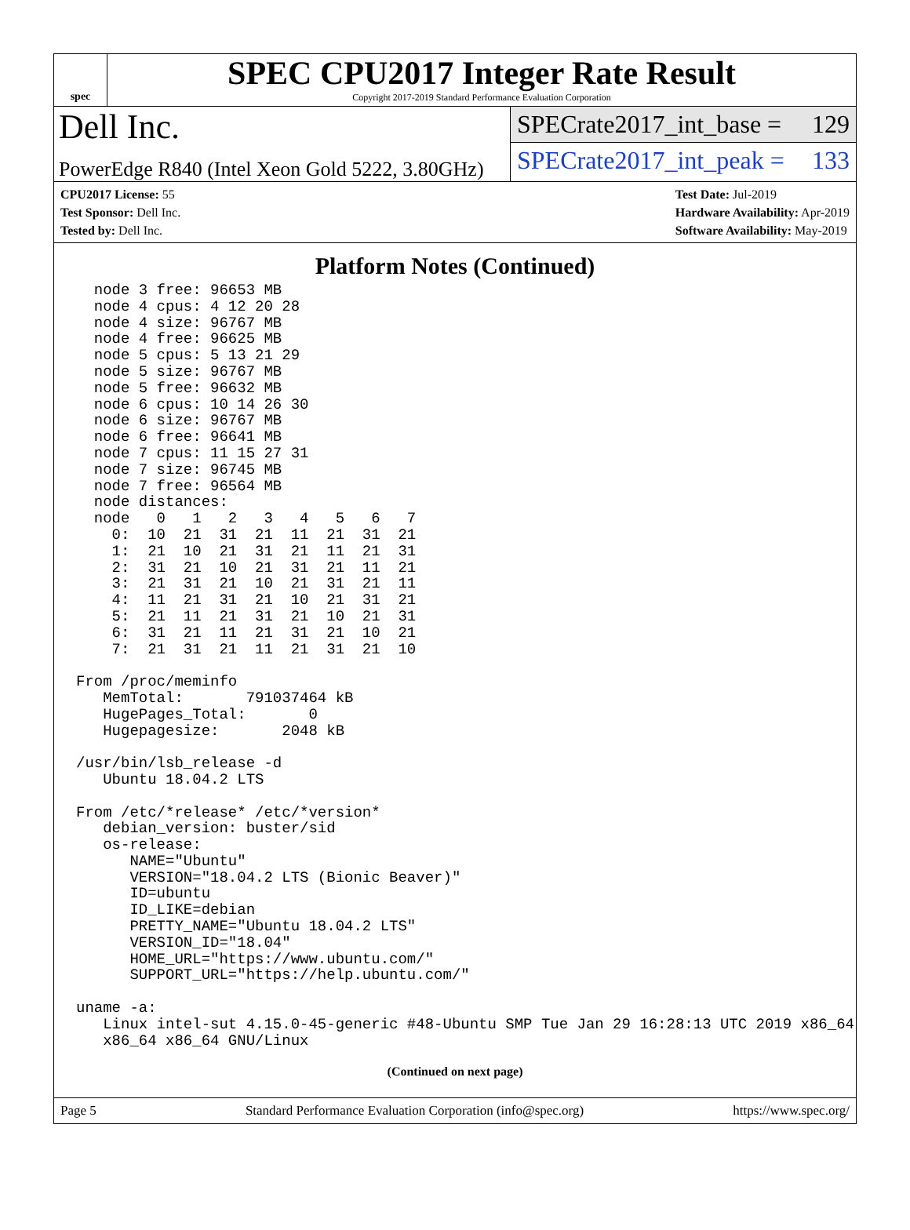spec
SPEC CPU2017 Integer Rate Result
Copyright 2017-2019 Standard Performance Evaluation Corporation
Dell Inc.
PowerEdge R840 (Intel Xeon Gold 5222, 3.80GHz)
SPECrate2017_int_base = 129
SPECrate2017_int_peak = 133
CPU2017 License: 55
Test Sponsor: Dell Inc.
Tested by: Dell Inc.
Test Date: Jul-2019
Hardware Availability: Apr-2019
Software Availability: May-2019
Platform Notes (Continued)
  node 3 free: 96653 MB
  node 4 cpus: 4 12 20 28
  node 4 size: 96767 MB
  node 4 free: 96625 MB
  node 5 cpus: 5 13 21 29
  node 5 size: 96767 MB
  node 5 free: 96632 MB
  node 6 cpus: 10 14 26 30
  node 6 size: 96767 MB
  node 6 free: 96641 MB
  node 7 cpus: 11 15 27 31
  node 7 size: 96745 MB
  node 7 free: 96564 MB
  node distances:
  node   0   1   2   3   4   5   6   7
    0:  10  21  31  21  11  21  31  21
    1:  21  10  21  31  21  11  21  31
    2:  31  21  10  21  31  21  11  21
    3:  21  31  21  10  21  31  21  11
    4:  11  21  31  21  10  21  31  21
    5:  21  11  21  31  21  10  21  31
    6:  31  21  11  21  31  21  10  21
    7:  21  31  21  11  21  31  21  10

From /proc/meminfo
   MemTotal:       791037464 kB
   HugePages_Total:       0
   Hugepagesize:       2048 kB

/usr/bin/lsb_release -d
   Ubuntu 18.04.2 LTS

From /etc/*release* /etc/*version*
   debian_version: buster/sid
   os-release:
      NAME="Ubuntu"
      VERSION="18.04.2 LTS (Bionic Beaver)"
      ID=ubuntu
      ID_LIKE=debian
      PRETTY_NAME="Ubuntu 18.04.2 LTS"
      VERSION_ID="18.04"
      HOME_URL="https://www.ubuntu.com/"
      SUPPORT_URL="https://help.ubuntu.com/"

uname -a:
   Linux intel-sut 4.15.0-45-generic #48-Ubuntu SMP Tue Jan 29 16:28:13 UTC 2019 x86_64
   x86_64 x86_64 GNU/Linux
(Continued on next page)
Page 5 Standard Performance Evaluation Corporation (info@spec.org) https://www.spec.org/